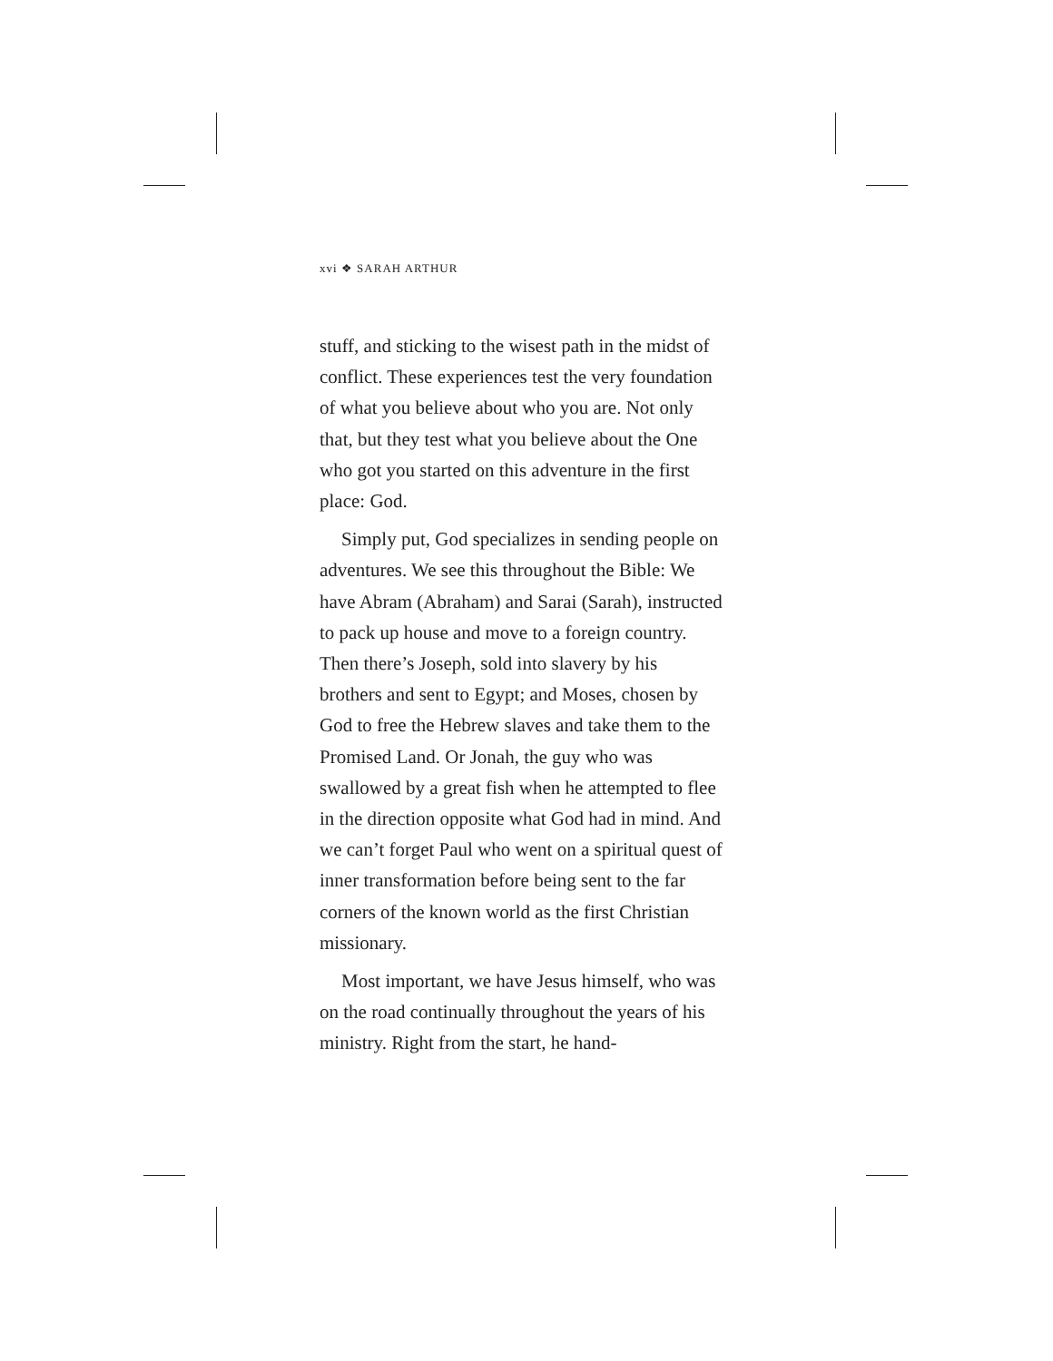xvi ❖ SARAH ARTHUR
stuff, and sticking to the wisest path in the midst of conflict. These experiences test the very foundation of what you believe about who you are. Not only that, but they test what you believe about the One who got you started on this adventure in the first place: God.
Simply put, God specializes in sending people on adventures. We see this throughout the Bible: We have Abram (Abraham) and Sarai (Sarah), instructed to pack up house and move to a foreign country. Then there’s Joseph, sold into slavery by his brothers and sent to Egypt; and Moses, chosen by God to free the Hebrew slaves and take them to the Promised Land. Or Jonah, the guy who was swallowed by a great fish when he attempted to flee in the direction opposite what God had in mind. And we can’t forget Paul who went on a spiritual quest of inner transformation before being sent to the far corners of the known world as the first Christian missionary.
Most important, we have Jesus himself, who was on the road continually throughout the years of his ministry. Right from the start, he hand-